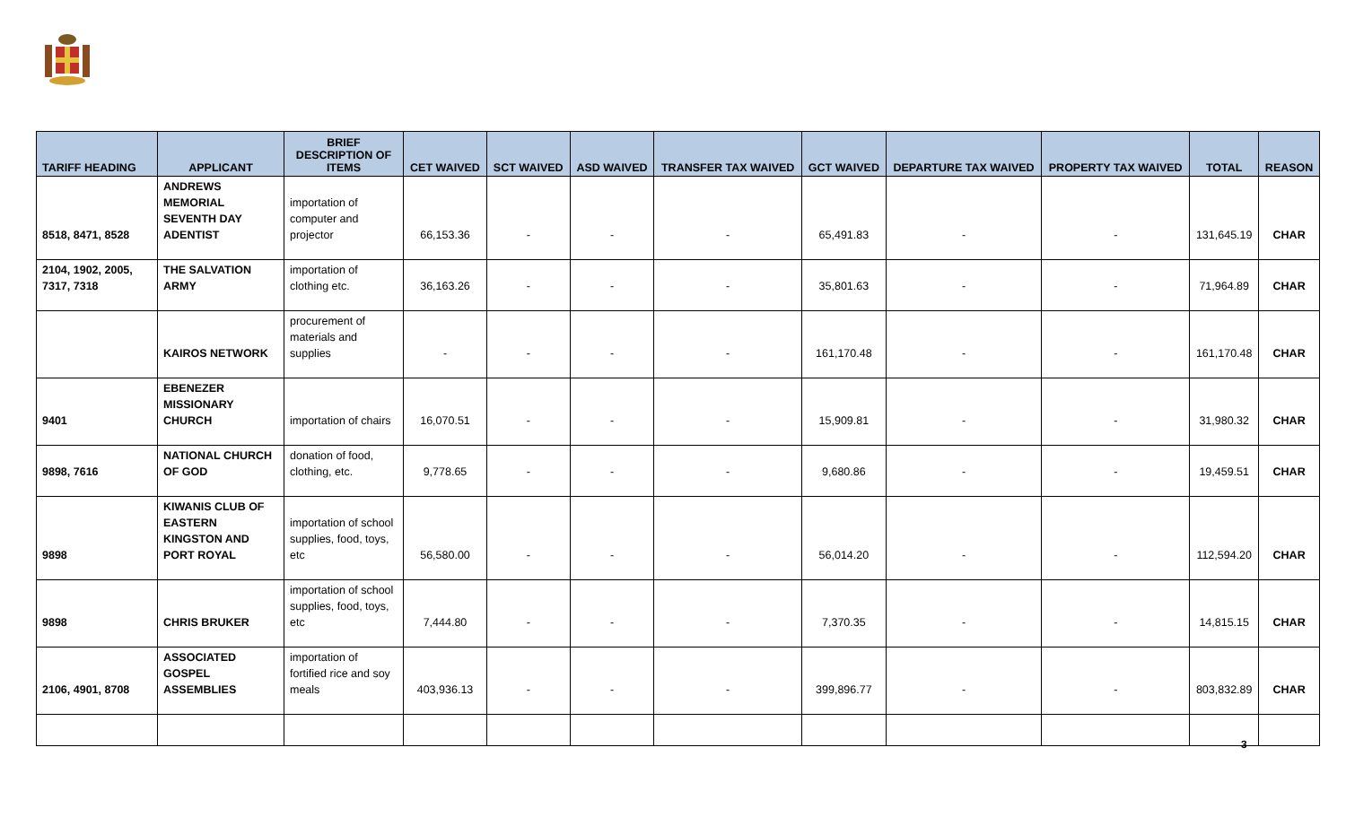| TARIFF HEADING | APPLICANT | BRIEF DESCRIPTION OF ITEMS | CET WAIVED | SCT WAIVED | ASD WAIVED | TRANSFER TAX WAIVED | GCT WAIVED | DEPARTURE TAX WAIVED | PROPERTY TAX WAIVED | TOTAL | REASON |
| --- | --- | --- | --- | --- | --- | --- | --- | --- | --- | --- | --- |
| 8518, 8471, 8528 | ANDREWS MEMORIAL SEVENTH DAY ADENTIST | importation of computer and projector | 66,153.36 | - | - | - | 65,491.83 | - | - | 131,645.19 | CHAR |
| 2104, 1902, 2005, 7317, 7318 | THE SALVATION ARMY | importation of clothing etc. | 36,163.26 | - | - | - | 35,801.63 | - | - | 71,964.89 | CHAR |
| | KAIROS NETWORK | procurement of materials and supplies | - | - | - | - | 161,170.48 | - | - | 161,170.48 | CHAR |
| 9401 | EBENEZER MISSIONARY CHURCH | importation of chairs | 16,070.51 | - | - | - | 15,909.81 | - | - | 31,980.32 | CHAR |
| 9898, 7616 | NATIONAL CHURCH OF GOD | donation of food, clothing, etc. | 9,778.65 | - | - | - | 9,680.86 | - | - | 19,459.51 | CHAR |
| 9898 | KIWANIS CLUB OF EASTERN KINGSTON AND PORT ROYAL | importation of school supplies, food, toys, etc | 56,580.00 | - | - | - | 56,014.20 | - | - | 112,594.20 | CHAR |
| 9898 | CHRIS BRUKER | importation of school supplies, food, toys, etc | 7,444.80 | - | - | - | 7,370.35 | - | - | 14,815.15 | CHAR |
| 2106, 4901, 8708 | ASSOCIATED GOSPEL ASSEMBLIES | importation of fortified rice and soy meals | 403,936.13 | - | - | - | 399,896.77 | - | - | 803,832.89 | CHAR |
3